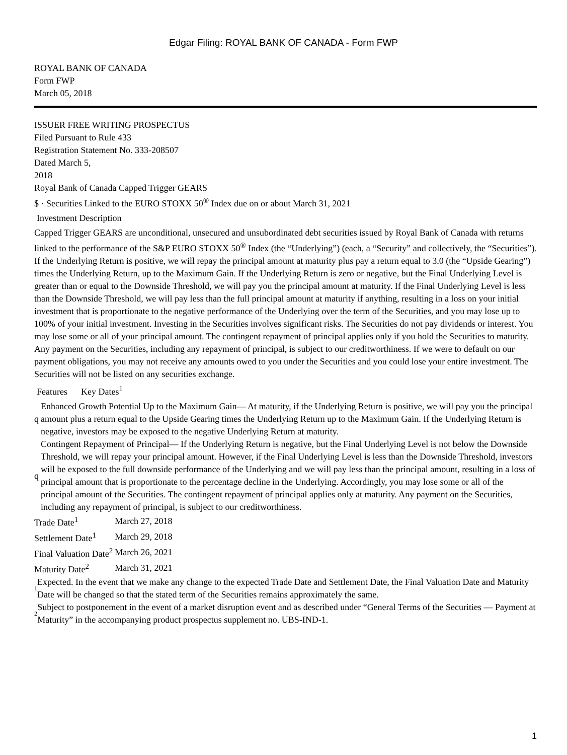Edgar Filing: ROYAL BANK OF CANADA - Form FWP
ROYAL BANK OF CANADA
Form FWP
March 05, 2018
ISSUER FREE WRITING PROSPECTUS
Filed Pursuant to Rule 433
Registration Statement No. 333-208507
Dated March 5,
2018
Royal Bank of Canada Capped Trigger GEARS
$ · Securities Linked to the EURO STOXX 50<sup>®</sup> Index due on or about March 31, 2021
Investment Description
Capped Trigger GEARS are unconditional, unsecured and unsubordinated debt securities issued by Royal Bank of Canada with returns linked to the performance of the S&P EURO STOXX 50<sup>®</sup> Index (the “Underlying”) (each, a “Security” and collectively, the “Securities”). If the Underlying Return is positive, we will repay the principal amount at maturity plus pay a return equal to 3.0 (the “Upside Gearing”) times the Underlying Return, up to the Maximum Gain. If the Underlying Return is zero or negative, but the Final Underlying Level is greater than or equal to the Downside Threshold, we will pay you the principal amount at maturity. If the Final Underlying Level is less than the Downside Threshold, we will pay less than the full principal amount at maturity if anything, resulting in a loss on your initial investment that is proportionate to the negative performance of the Underlying over the term of the Securities, and you may lose up to 100% of your initial investment. Investing in the Securities involves significant risks. The Securities do not pay dividends or interest. You may lose some or all of your principal amount. The contingent repayment of principal applies only if you hold the Securities to maturity. Any payment on the Securities, including any repayment of principal, is subject to our creditworthiness. If we were to default on our payment obligations, you may not receive any amounts owed to you under the Securities and you could lose your entire investment. The Securities will not be listed on any securities exchange.
Features Key Dates<sup>1</sup>
q Enhanced Growth Potential Up to the Maximum Gain— At maturity, if the Underlying Return is positive, we will pay you the principal amount plus a return equal to the Upside Gearing times the Underlying Return up to the Maximum Gain. If the Underlying Return is negative, investors may be exposed to the negative Underlying Return at maturity.
q Contingent Repayment of Principal— If the Underlying Return is negative, but the Final Underlying Level is not below the Downside Threshold, we will repay your principal amount. However, if the Final Underlying Level is less than the Downside Threshold, investors will be exposed to the full downside performance of the Underlying and we will pay less than the principal amount, resulting in a loss of principal amount that is proportionate to the percentage decline in the Underlying. Accordingly, you may lose some or all of the principal amount of the Securities. The contingent repayment of principal applies only at maturity. Any payment on the Securities, including any repayment of principal, is subject to our creditworthiness.
| Trade Date<sup>1</sup> | March 27, 2018 |
| Settlement Date<sup>1</sup> | March 29, 2018 |
| Final Valuation Date<sup>2</sup> | March 26, 2021 |
| Maturity Date<sup>2</sup> | March 31, 2021 |
1
Expected. In the event that we make any change to the expected Trade Date and Settlement Date, the Final Valuation Date and Maturity Date will be changed so that the stated term of the Securities remains approximately the same.
2
Subject to postponement in the event of a market disruption event and as described under “General Terms of the Securities — Payment at Maturity” in the accompanying product prospectus supplement no. UBS-IND-1.
1